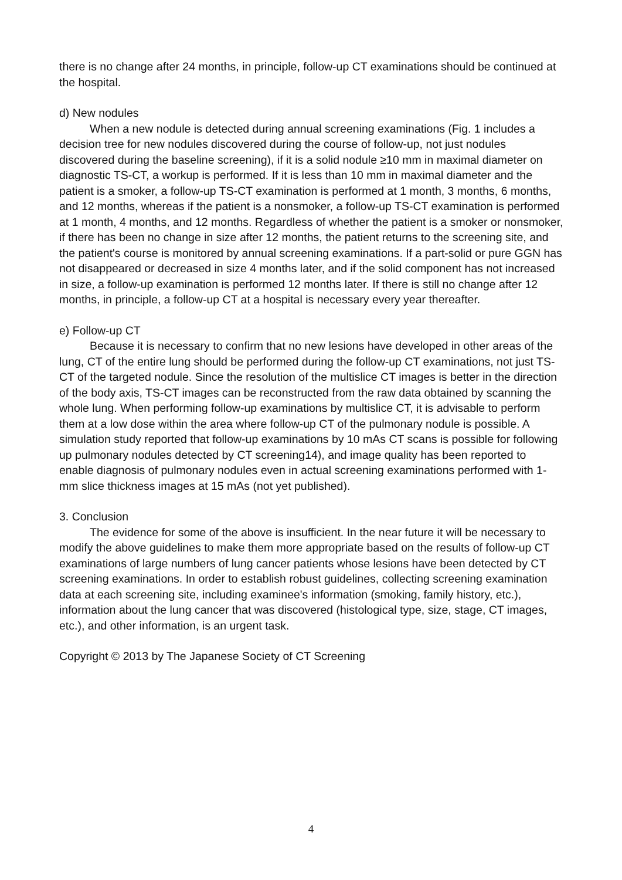there is no change after 24 months, in principle, follow-up CT examinations should be continued at the hospital.
d) New nodules
When a new nodule is detected during annual screening examinations (Fig. 1 includes a decision tree for new nodules discovered during the course of follow-up, not just nodules discovered during the baseline screening), if it is a solid nodule ≥10 mm in maximal diameter on diagnostic TS-CT, a workup is performed. If it is less than 10 mm in maximal diameter and the patient is a smoker, a follow-up TS-CT examination is performed at 1 month, 3 months, 6 months, and 12 months, whereas if the patient is a nonsmoker, a follow-up TS-CT examination is performed at 1 month, 4 months, and 12 months. Regardless of whether the patient is a smoker or nonsmoker, if there has been no change in size after 12 months, the patient returns to the screening site, and the patient's course is monitored by annual screening examinations. If a part-solid or pure GGN has not disappeared or decreased in size 4 months later, and if the solid component has not increased in size, a follow-up examination is performed 12 months later. If there is still no change after 12 months, in principle, a follow-up CT at a hospital is necessary every year thereafter.
e) Follow-up CT
Because it is necessary to confirm that no new lesions have developed in other areas of the lung, CT of the entire lung should be performed during the follow-up CT examinations, not just TS-CT of the targeted nodule. Since the resolution of the multislice CT images is better in the direction of the body axis, TS-CT images can be reconstructed from the raw data obtained by scanning the whole lung. When performing follow-up examinations by multislice CT, it is advisable to perform them at a low dose within the area where follow-up CT of the pulmonary nodule is possible. A simulation study reported that follow-up examinations by 10 mAs CT scans is possible for following up pulmonary nodules detected by CT screening14), and image quality has been reported to enable diagnosis of pulmonary nodules even in actual screening examinations performed with 1-mm slice thickness images at 15 mAs (not yet published).
3. Conclusion
The evidence for some of the above is insufficient. In the near future it will be necessary to modify the above guidelines to make them more appropriate based on the results of follow-up CT examinations of large numbers of lung cancer patients whose lesions have been detected by CT screening examinations. In order to establish robust guidelines, collecting screening examination data at each screening site, including examinee's information (smoking, family history, etc.), information about the lung cancer that was discovered (histological type, size, stage, CT images, etc.), and other information, is an urgent task.
Copyright © 2013 by The Japanese Society of CT Screening
4